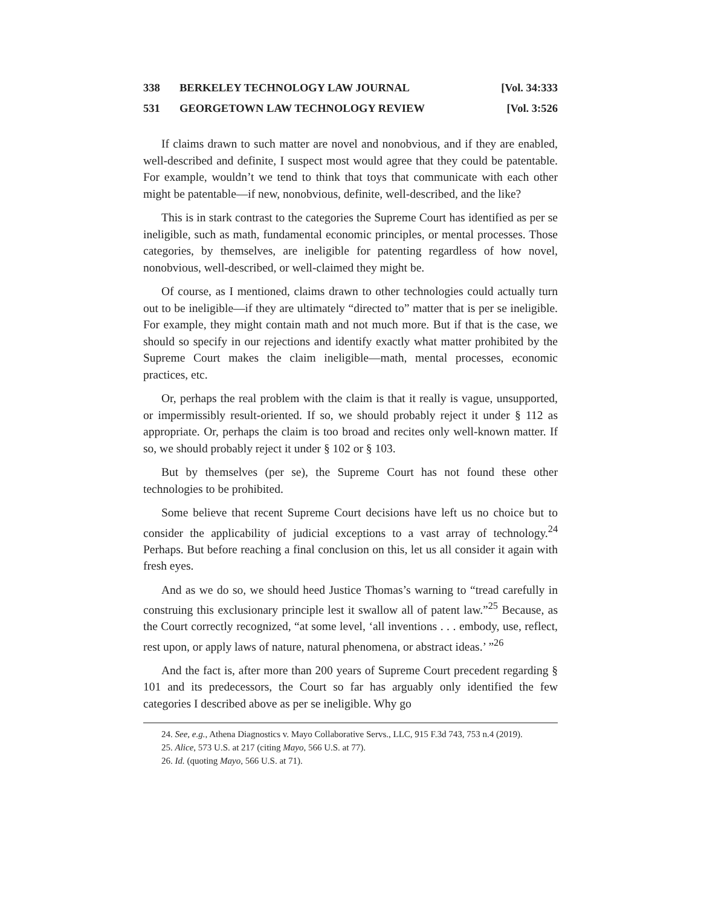338 BERKELEY TECHNOLOGY LAW JOURNAL [Vol. 34:333
531 GEORGETOWN LAW TECHNOLOGY REVIEW [Vol. 3:526
If claims drawn to such matter are novel and nonobvious, and if they are enabled, well-described and definite, I suspect most would agree that they could be patentable. For example, wouldn’t we tend to think that toys that communicate with each other might be patentable—if new, nonobvious, definite, well-described, and the like?
This is in stark contrast to the categories the Supreme Court has identified as per se ineligible, such as math, fundamental economic principles, or mental processes. Those categories, by themselves, are ineligible for patenting regardless of how novel, nonobvious, well-described, or well-claimed they might be.
Of course, as I mentioned, claims drawn to other technologies could actually turn out to be ineligible—if they are ultimately “directed to” matter that is per se ineligible. For example, they might contain math and not much more. But if that is the case, we should so specify in our rejections and identify exactly what matter prohibited by the Supreme Court makes the claim ineligible—math, mental processes, economic practices, etc.
Or, perhaps the real problem with the claim is that it really is vague, unsupported, or impermissibly result-oriented. If so, we should probably reject it under § 112 as appropriate. Or, perhaps the claim is too broad and recites only well-known matter. If so, we should probably reject it under § 102 or § 103.
But by themselves (per se), the Supreme Court has not found these other technologies to be prohibited.
Some believe that recent Supreme Court decisions have left us no choice but to consider the applicability of judicial exceptions to a vast array of technology.<sup>24</sup> Perhaps. But before reaching a final conclusion on this, let us all consider it again with fresh eyes.
And as we do so, we should heed Justice Thomas’s warning to “tread carefully in construing this exclusionary principle lest it swallow all of patent law.”<sup>25</sup> Because, as the Court correctly recognized, “at some level, ‘all inventions . . . embody, use, reflect, rest upon, or apply laws of nature, natural phenomena, or abstract ideas.’ ”<sup>26</sup>
And the fact is, after more than 200 years of Supreme Court precedent regarding § 101 and its predecessors, the Court so far has arguably only identified the few categories I described above as per se ineligible. Why go
24. See, e.g., Athena Diagnostics v. Mayo Collaborative Servs., LLC, 915 F.3d 743, 753 n.4 (2019).
25. Alice, 573 U.S. at 217 (citing Mayo, 566 U.S. at 77).
26. Id. (quoting Mayo, 566 U.S. at 71).